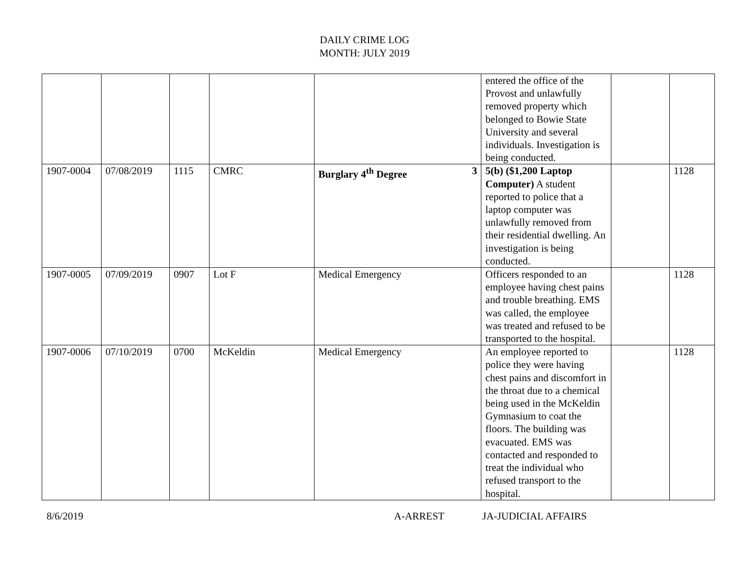DAILY CRIME LOG
MONTH: JULY 2019
| | | | | | entered the office of the Provost and unlawfully removed property which belonged to Bowie State University and several individuals. Investigation is being conducted. | | |
| 1907-0004 | 07/08/2019 | 1115 | CMRC | Burglary 4<sup>th</sup> Degree 3 | 5(b) ($1,200 Laptop Computer) A student reported to police that a laptop computer was unlawfully removed from their residential dwelling. An investigation is being conducted. | | 1128 |
| 1907-0005 | 07/09/2019 | 0907 | Lot F | Medical Emergency | Officers responded to an employee having chest pains and trouble breathing. EMS was called, the employee was treated and refused to be transported to the hospital. | | 1128 |
| 1907-0006 | 07/10/2019 | 0700 | McKeldin | Medical Emergency | An employee reported to police they were having chest pains and discomfort in the throat due to a chemical being used in the McKeldin Gymnasium to coat the floors. The building was evacuated. EMS was contacted and responded to treat the individual who refused transport to the hospital. | | 1128 |
8/6/2019 A-ARREST JA-JUDICIAL AFFAIRS